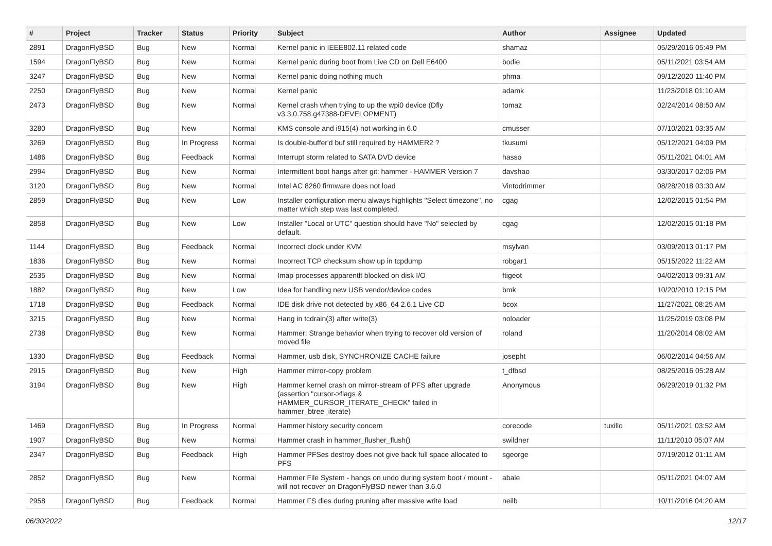| # | Project | Tracker | Status | Priority | Subject | Author | Assignee | Updated |
| --- | --- | --- | --- | --- | --- | --- | --- | --- |
| 2891 | DragonFlyBSD | Bug | New | Normal | Kernel panic in IEEE802.11 related code | shamaz | | 05/29/2016 05:49 PM |
| 1594 | DragonFlyBSD | Bug | New | Normal | Kernel panic during boot from Live CD on Dell E6400 | bodie | | 05/11/2021 03:54 AM |
| 3247 | DragonFlyBSD | Bug | New | Normal | Kernel panic doing nothing much | phma | | 09/12/2020 11:40 PM |
| 2250 | DragonFlyBSD | Bug | New | Normal | Kernel panic | adamk | | 11/23/2018 01:10 AM |
| 2473 | DragonFlyBSD | Bug | New | Normal | Kernel crash when trying to up the wpi0 device (Dfly v3.3.0.758.g47388-DEVELOPMENT) | tomaz | | 02/24/2014 08:50 AM |
| 3280 | DragonFlyBSD | Bug | New | Normal | KMS console and i915(4) not working in 6.0 | cmusser | | 07/10/2021 03:35 AM |
| 3269 | DragonFlyBSD | Bug | In Progress | Normal | Is double-buffer'd buf still required by HAMMER2 ? | tkusumi | | 05/12/2021 04:09 PM |
| 1486 | DragonFlyBSD | Bug | Feedback | Normal | Interrupt storm related to SATA DVD device | hasso | | 05/11/2021 04:01 AM |
| 2994 | DragonFlyBSD | Bug | New | Normal | Intermittent boot hangs after git: hammer - HAMMER Version 7 | davshao | | 03/30/2017 02:06 PM |
| 3120 | DragonFlyBSD | Bug | New | Normal | Intel AC 8260 firmware does not load | Vintodrimmer | | 08/28/2018 03:30 AM |
| 2859 | DragonFlyBSD | Bug | New | Low | Installer configuration menu always highlights "Select timezone", no matter which step was last completed. | cgag | | 12/02/2015 01:54 PM |
| 2858 | DragonFlyBSD | Bug | New | Low | Installer "Local or UTC" question should have "No" selected by default. | cgag | | 12/02/2015 01:18 PM |
| 1144 | DragonFlyBSD | Bug | Feedback | Normal | Incorrect clock under KVM | msylvan | | 03/09/2013 01:17 PM |
| 1836 | DragonFlyBSD | Bug | New | Normal | Incorrect TCP checksum show up in tcpdump | robgar1 | | 05/15/2022 11:22 AM |
| 2535 | DragonFlyBSD | Bug | New | Normal | Imap processes apparentlt blocked on disk I/O | ftigeot | | 04/02/2013 09:31 AM |
| 1882 | DragonFlyBSD | Bug | New | Low | Idea for handling new USB vendor/device codes | bmk | | 10/20/2010 12:15 PM |
| 1718 | DragonFlyBSD | Bug | Feedback | Normal | IDE disk drive not detected by x86_64 2.6.1 Live CD | bcox | | 11/27/2021 08:25 AM |
| 3215 | DragonFlyBSD | Bug | New | Normal | Hang in tcdrain(3) after write(3) | noloader | | 11/25/2019 03:08 PM |
| 2738 | DragonFlyBSD | Bug | New | Normal | Hammer: Strange behavior when trying to recover old version of moved file | roland | | 11/20/2014 08:02 AM |
| 1330 | DragonFlyBSD | Bug | Feedback | Normal | Hammer, usb disk, SYNCHRONIZE CACHE failure | josepht | | 06/02/2014 04:56 AM |
| 2915 | DragonFlyBSD | Bug | New | High | Hammer mirror-copy problem | t_dfbsd | | 08/25/2016 05:28 AM |
| 3194 | DragonFlyBSD | Bug | New | High | Hammer kernel crash on mirror-stream of PFS after upgrade (assertion "cursor->flags & HAMMER_CURSOR_ITERATE_CHECK" failed in hammer_btree_iterate) | Anonymous | | 06/29/2019 01:32 PM |
| 1469 | DragonFlyBSD | Bug | In Progress | Normal | Hammer history security concern | corecode | tuxillo | 05/11/2021 03:52 AM |
| 1907 | DragonFlyBSD | Bug | New | Normal | Hammer crash in hammer_flusher_flush() | swildner | | 11/11/2010 05:07 AM |
| 2347 | DragonFlyBSD | Bug | Feedback | High | Hammer PFSes destroy does not give back full space allocated to PFS | sgeorge | | 07/19/2012 01:11 AM |
| 2852 | DragonFlyBSD | Bug | New | Normal | Hammer File System - hangs on undo during system boot / mount - will not recover on DragonFlyBSD newer than 3.6.0 | abale | | 05/11/2021 04:07 AM |
| 2958 | DragonFlyBSD | Bug | Feedback | Normal | Hammer FS dies during pruning after massive write load | neilb | | 10/11/2016 04:20 AM |
06/30/2022 12/17